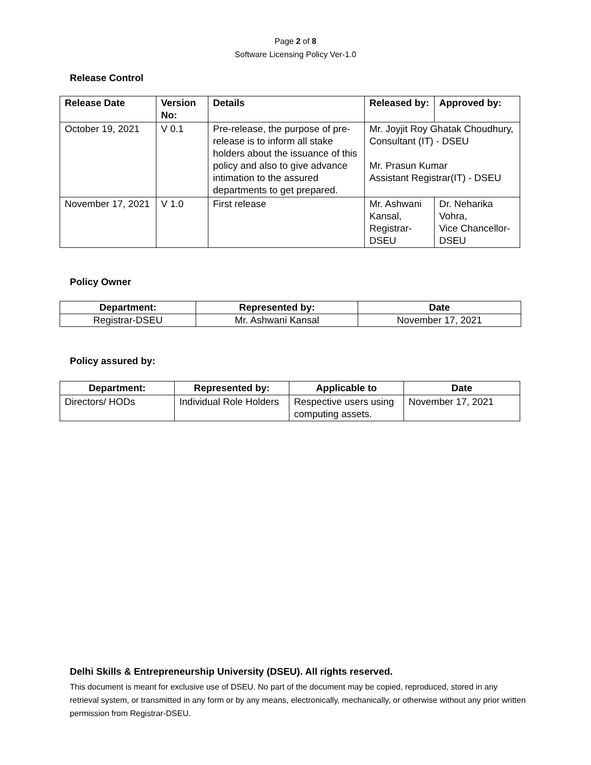Page 2 of 8
Software Licensing Policy Ver-1.0
Release Control
| Release Date | Version No: | Details | Released by: | Approved by: |
| --- | --- | --- | --- | --- |
| October 19, 2021 | V 0.1 | Pre-release, the purpose of pre-release is to inform all stake holders about the issuance of this policy and also to give advance intimation to the assured departments to get prepared. | Mr. Joyjit Roy Ghatak Choudhury, Consultant (IT) - DSEU Mr. Prasun Kumar Assistant Registrar(IT) - DSEU | |
| November 17, 2021 | V 1.0 | First release | Mr. Ashwani Kansal, Registrar-DSEU | Dr. Neharika Vohra, Vice Chancellor-DSEU |
Policy Owner
| Department: | Represented by: | Date |
| --- | --- | --- |
| Registrar-DSEU | Mr. Ashwani Kansal | November 17, 2021 |
Policy assured by:
| Department: | Represented by: | Applicable to | Date |
| --- | --- | --- | --- |
| Directors/ HODs | Individual Role Holders | Respective users using computing assets. | November 17, 2021 |
Delhi Skills & Entrepreneurship University (DSEU). All rights reserved.
This document is meant for exclusive use of DSEU. No part of the document may be copied, reproduced, stored in any retrieval system, or transmitted in any form or by any means, electronically, mechanically, or otherwise without any prior written permission from Registrar-DSEU.